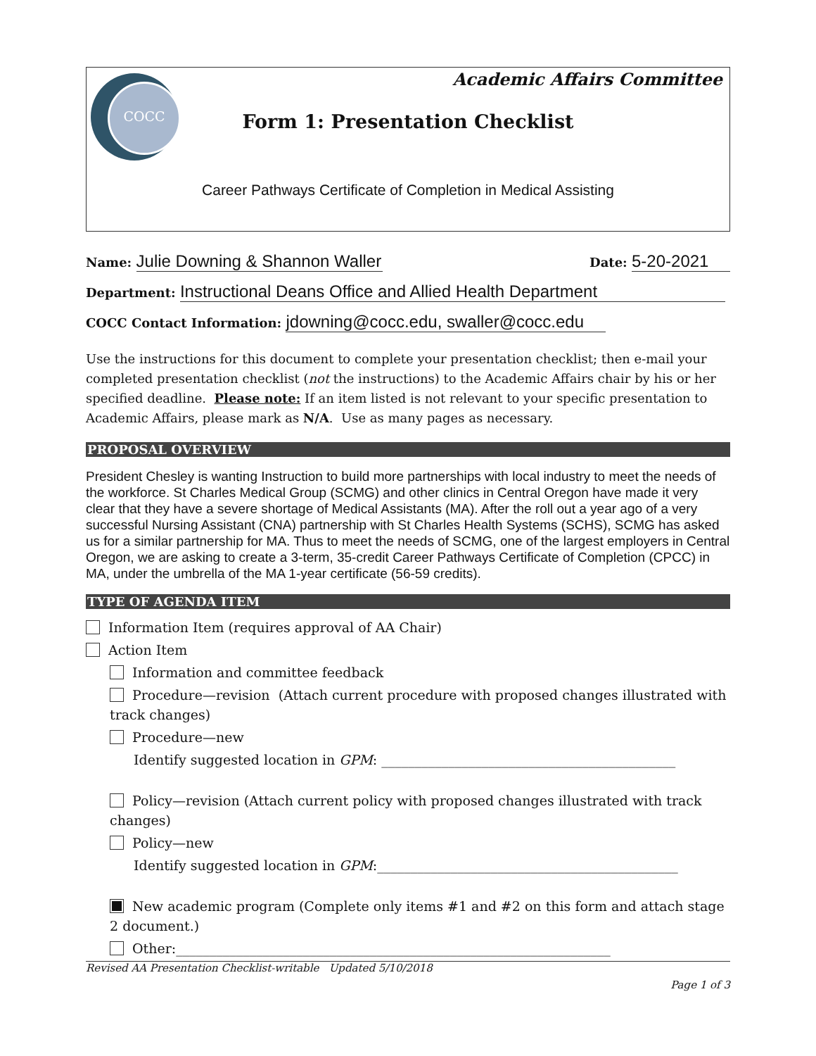COCC
Academic Affairs Committee
Form 1: Presentation Checklist
Career Pathways Certificate of Completion in Medical Assisting
Name: Julie Downing & Shannon Waller Date: 5-20-2021
Department: Instructional Deans Office and Allied Health Department
COCC Contact Information: jdowning@cocc.edu, swaller@cocc.edu
Use the instructions for this document to complete your presentation checklist; then e-mail your completed presentation checklist (not the instructions) to the Academic Affairs chair by his or her specified deadline. Please note: If an item listed is not relevant to your specific presentation to Academic Affairs, please mark as N/A. Use as many pages as necessary.
PROPOSAL OVERVIEW
President Chesley is wanting Instruction to build more partnerships with local industry to meet the needs of the workforce. St Charles Medical Group (SCMG) and other clinics in Central Oregon have made it very clear that they have a severe shortage of Medical Assistants (MA). After the roll out a year ago of a very successful Nursing Assistant (CNA) partnership with St Charles Health Systems (SCHS), SCMG has asked us for a similar partnership for MA. Thus to meet the needs of SCMG, one of the largest employers in Central Oregon, we are asking to create a 3-term, 35-credit Career Pathways Certificate of Completion (CPCC) in MA, under the umbrella of the MA 1-year certificate (56-59 credits).
TYPE OF AGENDA ITEM
Information Item (requires approval of AA Chair)
Action Item
Information and committee feedback
Procedure—revision (Attach current procedure with proposed changes illustrated with track changes)
Procedure—new
Identify suggested location in GPM: ____________________________________________
Policy—revision (Attach current policy with proposed changes illustrated with track changes)
Policy—new
Identify suggested location in GPM:_____________________________________________
New academic program (Complete only items #1 and #2 on this form and attach stage 2 document.)
Other:_________________________________________________________________
Revised AA Presentation Checklist-writable Updated 5/10/2018
Page 1 of 3